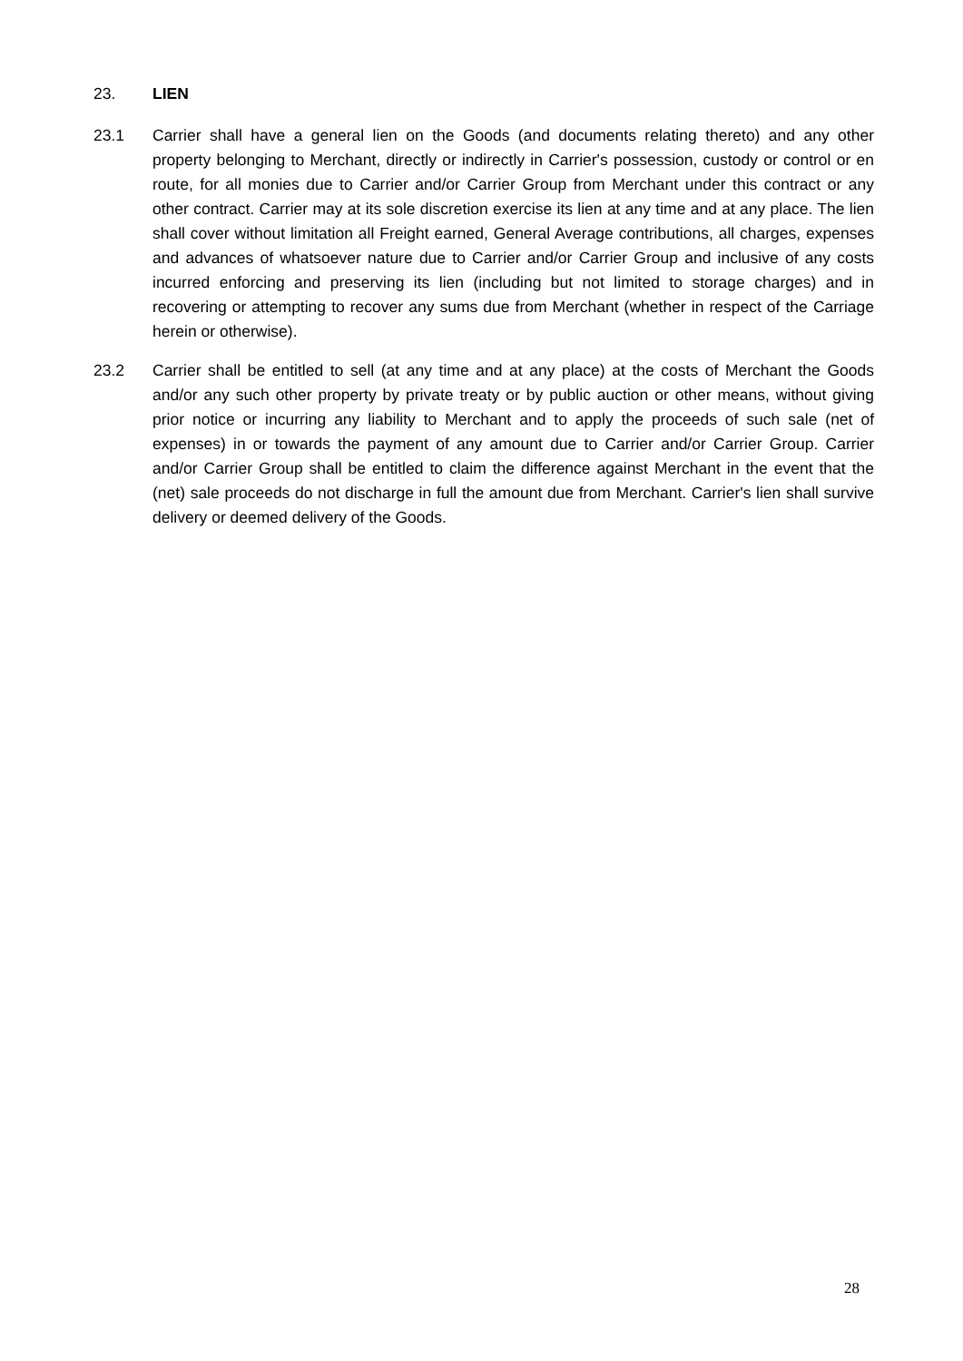23. LIEN
23.1 Carrier shall have a general lien on the Goods (and documents relating thereto) and any other property belonging to Merchant, directly or indirectly in Carrier's possession, custody or control or en route, for all monies due to Carrier and/or Carrier Group from Merchant under this contract or any other contract. Carrier may at its sole discretion exercise its lien at any time and at any place. The lien shall cover without limitation all Freight earned, General Average contributions, all charges, expenses and advances of whatsoever nature due to Carrier and/or Carrier Group and inclusive of any costs incurred enforcing and preserving its lien (including but not limited to storage charges) and in recovering or attempting to recover any sums due from Merchant (whether in respect of the Carriage herein or otherwise).
23.2 Carrier shall be entitled to sell (at any time and at any place) at the costs of Merchant the Goods and/or any such other property by private treaty or by public auction or other means, without giving prior notice or incurring any liability to Merchant and to apply the proceeds of such sale (net of expenses) in or towards the payment of any amount due to Carrier and/or Carrier Group. Carrier and/or Carrier Group shall be entitled to claim the difference against Merchant in the event that the (net) sale proceeds do not discharge in full the amount due from Merchant. Carrier's lien shall survive delivery or deemed delivery of the Goods.
28